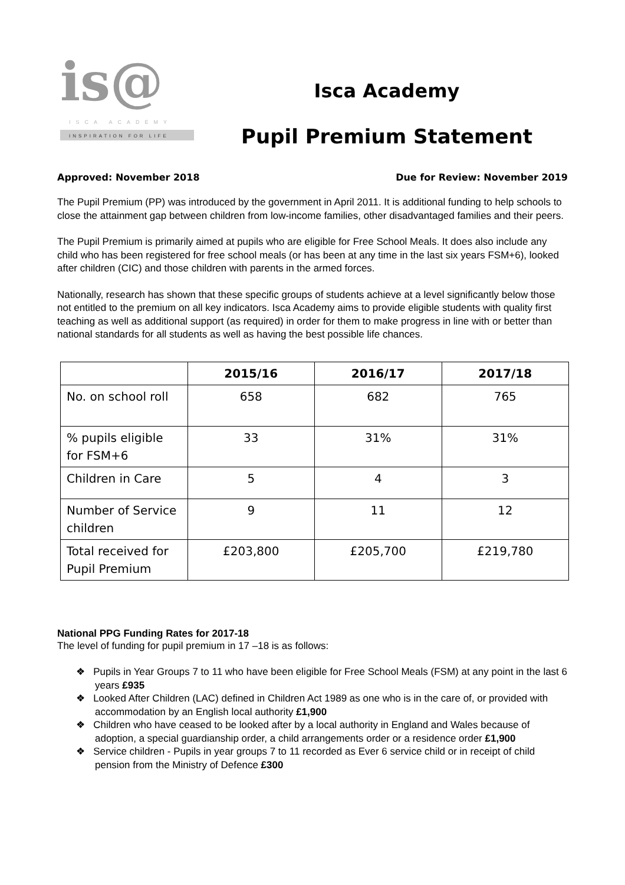is@
ISCA ACADEMY
INSPIRATION FOR LIFE
Isca Academy
Pupil Premium Statement
Approved: November 2018 Due for Review: November 2019
The Pupil Premium (PP) was introduced by the government in April 2011. It is additional funding to help schools to close the attainment gap between children from low-income families, other disadvantaged families and their peers.
The Pupil Premium is primarily aimed at pupils who are eligible for Free School Meals. It does also include any child who has been registered for free school meals (or has been at any time in the last six years FSM+6), looked after children (CIC) and those children with parents in the armed forces.
Nationally, research has shown that these specific groups of students achieve at a level significantly below those not entitled to the premium on all key indicators. Isca Academy aims to provide eligible students with quality first teaching as well as additional support (as required) in order for them to make progress in line with or better than national standards for all students as well as having the best possible life chances.
| | 2015/16 | 2016/17 | 2017/18 |
| --- | --- | --- | --- |
| No. on school roll | 658 | 682 | 765 |
| % pupils eligible for FSM+6 | 33 | 31% | 31% |
| Children in Care | 5 | 4 | 3 |
| Number of Service children | 9 | 11 | 12 |
| Total received for Pupil Premium | £203,800 | £205,700 | £219,780 |
National PPG Funding Rates for 2017-18
The level of funding for pupil premium in 17 –18 is as follows:
❖ Pupils in Year Groups 7 to 11 who have been eligible for Free School Meals (FSM) at any point in the last 6 years £935
❖ Looked After Children (LAC) defined in Children Act 1989 as one who is in the care of, or provided with accommodation by an English local authority £1,900
❖ Children who have ceased to be looked after by a local authority in England and Wales because of adoption, a special guardianship order, a child arrangements order or a residence order £1,900
❖ Service children - Pupils in year groups 7 to 11 recorded as Ever 6 service child or in receipt of child pension from the Ministry of Defence £300